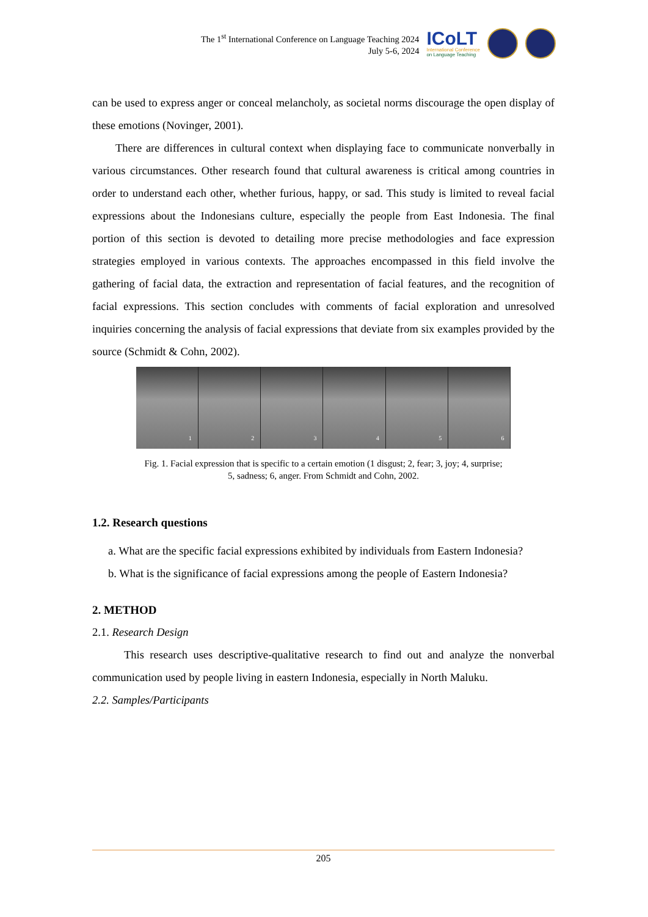The 1<sup>st</sup> International Conference on Language Teaching 2024
July 5-6, 2024
ICoLT
International Conference
on Language Teaching
can be used to express anger or conceal melancholy, as societal norms discourage the open display of these emotions (Novinger, 2001).
There are differences in cultural context when displaying face to communicate nonverbally in various circumstances. Other research found that cultural awareness is critical among countries in order to understand each other, whether furious, happy, or sad. This study is limited to reveal facial expressions about the Indonesians culture, especially the people from East Indonesia. The final portion of this section is devoted to detailing more precise methodologies and face expression strategies employed in various contexts. The approaches encompassed in this field involve the gathering of facial data, the extraction and representation of facial features, and the recognition of facial expressions. This section concludes with comments of facial exploration and unresolved inquiries concerning the analysis of facial expressions that deviate from six examples provided by the source (Schmidt & Cohn, 2002).
1
2
3
4
5
6
Fig. 1. Facial expression that is specific to a certain emotion (1 disgust; 2, fear; 3, joy; 4, surprise; 5, sadness; 6, anger. From Schmidt and Cohn, 2002.
1.2. Research questions
a. What are the specific facial expressions exhibited by individuals from Eastern Indonesia?
b. What is the significance of facial expressions among the people of Eastern Indonesia?
2. METHOD
2.1. Research Design
This research uses descriptive-qualitative research to find out and analyze the nonverbal communication used by people living in eastern Indonesia, especially in North Maluku.
2.2. Samples/Participants
205